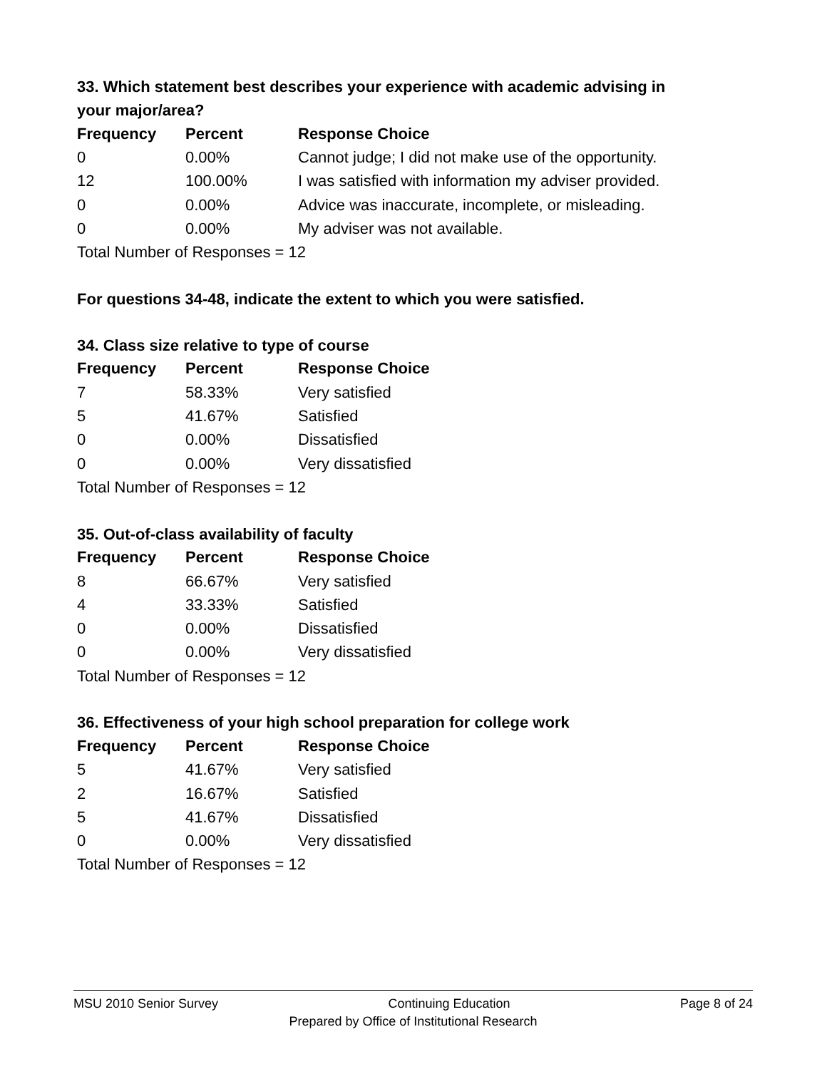33. Which statement best describes your experience with academic advising in your major/area?
| Frequency | Percent | Response Choice |
| --- | --- | --- |
| 0 | 0.00% | Cannot judge; I did not make use of the opportunity. |
| 12 | 100.00% | I was satisfied with information my adviser provided. |
| 0 | 0.00% | Advice was inaccurate, incomplete, or misleading. |
| 0 | 0.00% | My adviser was not available. |
| Total Number of Responses = 12 | | |
For questions 34-48, indicate the extent to which you were satisfied.
34. Class size relative to type of course
| Frequency | Percent | Response Choice |
| --- | --- | --- |
| 7 | 58.33% | Very satisfied |
| 5 | 41.67% | Satisfied |
| 0 | 0.00% | Dissatisfied |
| 0 | 0.00% | Very dissatisfied |
| Total Number of Responses = 12 | | |
35. Out-of-class availability of faculty
| Frequency | Percent | Response Choice |
| --- | --- | --- |
| 8 | 66.67% | Very satisfied |
| 4 | 33.33% | Satisfied |
| 0 | 0.00% | Dissatisfied |
| 0 | 0.00% | Very dissatisfied |
| Total Number of Responses = 12 | | |
36. Effectiveness of your high school preparation for college work
| Frequency | Percent | Response Choice |
| --- | --- | --- |
| 5 | 41.67% | Very satisfied |
| 2 | 16.67% | Satisfied |
| 5 | 41.67% | Dissatisfied |
| 0 | 0.00% | Very dissatisfied |
| Total Number of Responses = 12 | | |
MSU 2010 Senior Survey Continuing Education Page 8 of 24
Prepared by Office of Institutional Research